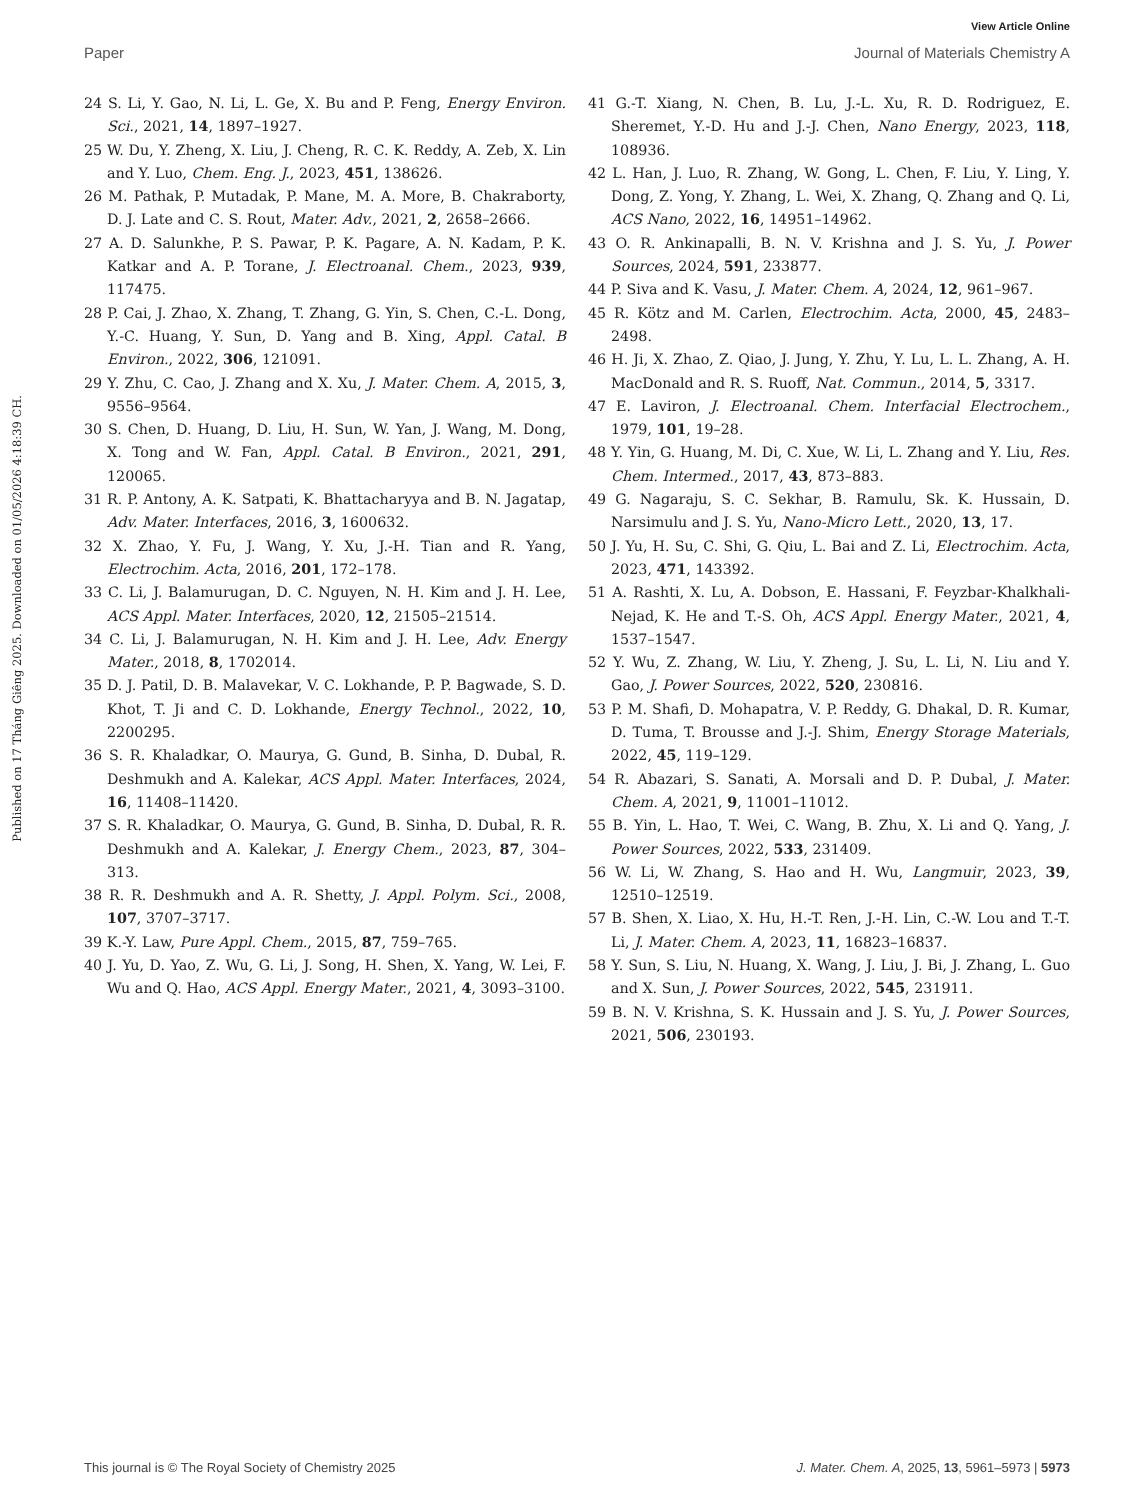View Article Online
Paper Journal of Materials Chemistry A
Published on 17 Tháng Giêng 2025. Downloaded on 01/05/2026 4:18:39 CH.
24 S. Li, Y. Gao, N. Li, L. Ge, X. Bu and P. Feng, Energy Environ. Sci., 2021, 14, 1897–1927.
25 W. Du, Y. Zheng, X. Liu, J. Cheng, R. C. K. Reddy, A. Zeb, X. Lin and Y. Luo, Chem. Eng. J., 2023, 451, 138626.
26 M. Pathak, P. Mutadak, P. Mane, M. A. More, B. Chakraborty, D. J. Late and C. S. Rout, Mater. Adv., 2021, 2, 2658–2666.
27 A. D. Salunkhe, P. S. Pawar, P. K. Pagare, A. N. Kadam, P. K. Katkar and A. P. Torane, J. Electroanal. Chem., 2023, 939, 117475.
28 P. Cai, J. Zhao, X. Zhang, T. Zhang, G. Yin, S. Chen, C.-L. Dong, Y.-C. Huang, Y. Sun, D. Yang and B. Xing, Appl. Catal. B Environ., 2022, 306, 121091.
29 Y. Zhu, C. Cao, J. Zhang and X. Xu, J. Mater. Chem. A, 2015, 3, 9556–9564.
30 S. Chen, D. Huang, D. Liu, H. Sun, W. Yan, J. Wang, M. Dong, X. Tong and W. Fan, Appl. Catal. B Environ., 2021, 291, 120065.
31 R. P. Antony, A. K. Satpati, K. Bhattacharyya and B. N. Jagatap, Adv. Mater. Interfaces, 2016, 3, 1600632.
32 X. Zhao, Y. Fu, J. Wang, Y. Xu, J.-H. Tian and R. Yang, Electrochim. Acta, 2016, 201, 172–178.
33 C. Li, J. Balamurugan, D. C. Nguyen, N. H. Kim and J. H. Lee, ACS Appl. Mater. Interfaces, 2020, 12, 21505–21514.
34 C. Li, J. Balamurugan, N. H. Kim and J. H. Lee, Adv. Energy Mater., 2018, 8, 1702014.
35 D. J. Patil, D. B. Malavekar, V. C. Lokhande, P. P. Bagwade, S. D. Khot, T. Ji and C. D. Lokhande, Energy Technol., 2022, 10, 2200295.
36 S. R. Khaladkar, O. Maurya, G. Gund, B. Sinha, D. Dubal, R. Deshmukh and A. Kalekar, ACS Appl. Mater. Interfaces, 2024, 16, 11408–11420.
37 S. R. Khaladkar, O. Maurya, G. Gund, B. Sinha, D. Dubal, R. R. Deshmukh and A. Kalekar, J. Energy Chem., 2023, 87, 304–313.
38 R. R. Deshmukh and A. R. Shetty, J. Appl. Polym. Sci., 2008, 107, 3707–3717.
39 K.-Y. Law, Pure Appl. Chem., 2015, 87, 759–765.
40 J. Yu, D. Yao, Z. Wu, G. Li, J. Song, H. Shen, X. Yang, W. Lei, F. Wu and Q. Hao, ACS Appl. Energy Mater., 2021, 4, 3093–3100.
41 G.-T. Xiang, N. Chen, B. Lu, J.-L. Xu, R. D. Rodriguez, E. Sheremet, Y.-D. Hu and J.-J. Chen, Nano Energy, 2023, 118, 108936.
42 L. Han, J. Luo, R. Zhang, W. Gong, L. Chen, F. Liu, Y. Ling, Y. Dong, Z. Yong, Y. Zhang, L. Wei, X. Zhang, Q. Zhang and Q. Li, ACS Nano, 2022, 16, 14951–14962.
43 O. R. Ankinapalli, B. N. V. Krishna and J. S. Yu, J. Power Sources, 2024, 591, 233877.
44 P. Siva and K. Vasu, J. Mater. Chem. A, 2024, 12, 961–967.
45 R. Kötz and M. Carlen, Electrochim. Acta, 2000, 45, 2483–2498.
46 H. Ji, X. Zhao, Z. Qiao, J. Jung, Y. Zhu, Y. Lu, L. L. Zhang, A. H. MacDonald and R. S. Ruoff, Nat. Commun., 2014, 5, 3317.
47 E. Laviron, J. Electroanal. Chem. Interfacial Electrochem., 1979, 101, 19–28.
48 Y. Yin, G. Huang, M. Di, C. Xue, W. Li, L. Zhang and Y. Liu, Res. Chem. Intermed., 2017, 43, 873–883.
49 G. Nagaraju, S. C. Sekhar, B. Ramulu, Sk. K. Hussain, D. Narsimulu and J. S. Yu, Nano-Micro Lett., 2020, 13, 17.
50 J. Yu, H. Su, C. Shi, G. Qiu, L. Bai and Z. Li, Electrochim. Acta, 2023, 471, 143392.
51 A. Rashti, X. Lu, A. Dobson, E. Hassani, F. Feyzbar-Khalkhali-Nejad, K. He and T.-S. Oh, ACS Appl. Energy Mater., 2021, 4, 1537–1547.
52 Y. Wu, Z. Zhang, W. Liu, Y. Zheng, J. Su, L. Li, N. Liu and Y. Gao, J. Power Sources, 2022, 520, 230816.
53 P. M. Shafi, D. Mohapatra, V. P. Reddy, G. Dhakal, D. R. Kumar, D. Tuma, T. Brousse and J.-J. Shim, Energy Storage Materials, 2022, 45, 119–129.
54 R. Abazari, S. Sanati, A. Morsali and D. P. Dubal, J. Mater. Chem. A, 2021, 9, 11001–11012.
55 B. Yin, L. Hao, T. Wei, C. Wang, B. Zhu, X. Li and Q. Yang, J. Power Sources, 2022, 533, 231409.
56 W. Li, W. Zhang, S. Hao and H. Wu, Langmuir, 2023, 39, 12510–12519.
57 B. Shen, X. Liao, X. Hu, H.-T. Ren, J.-H. Lin, C.-W. Lou and T.-T. Li, J. Mater. Chem. A, 2023, 11, 16823–16837.
58 Y. Sun, S. Liu, N. Huang, X. Wang, J. Liu, J. Bi, J. Zhang, L. Guo and X. Sun, J. Power Sources, 2022, 545, 231911.
59 B. N. V. Krishna, S. K. Hussain and J. S. Yu, J. Power Sources, 2021, 506, 230193.
This journal is © The Royal Society of Chemistry 2025 J. Mater. Chem. A, 2025, 13, 5961–5973 | 5973